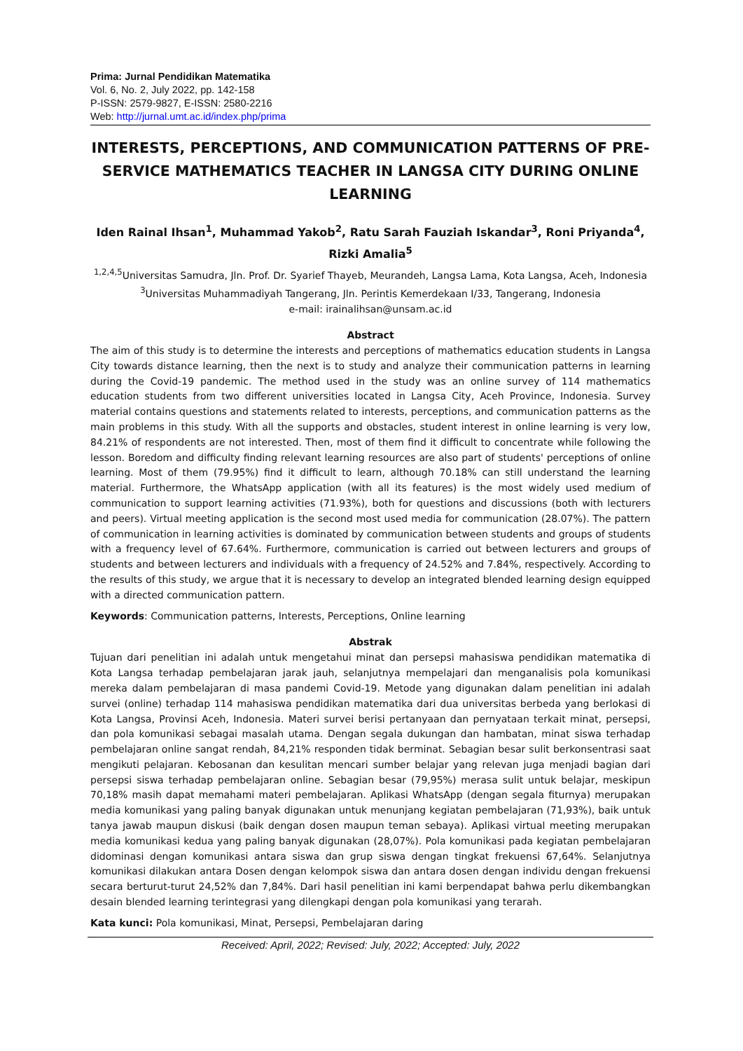Prima: Jurnal Pendidikan Matematika
Vol. 6, No. 2, July 2022, pp. 142-158
P-ISSN: 2579-9827, E-ISSN: 2580-2216
Web: http://jurnal.umt.ac.id/index.php/prima
INTERESTS, PERCEPTIONS, AND COMMUNICATION PATTERNS OF PRE-SERVICE MATHEMATICS TEACHER IN LANGSA CITY DURING ONLINE LEARNING
Iden Rainal Ihsan<sup>1</sup>, Muhammad Yakob<sup>2</sup>, Ratu Sarah Fauziah Iskandar<sup>3</sup>, Roni Priyanda<sup>4</sup>, Rizki Amalia<sup>5</sup>
<sup>1,2,4,5</sup>Universitas Samudra, Jln. Prof. Dr. Syarief Thayeb, Meurandeh, Langsa Lama, Kota Langsa, Aceh, Indonesia
<sup>3</sup> Universitas Muhammadiyah Tangerang, Jln. Perintis Kemerdekaan I/33, Tangerang, Indonesia
e-mail: irainalihsan@unsam.ac.id
Abstract
The aim of this study is to determine the interests and perceptions of mathematics education students in Langsa City towards distance learning, then the next is to study and analyze their communication patterns in learning during the Covid-19 pandemic. The method used in the study was an online survey of 114 mathematics education students from two different universities located in Langsa City, Aceh Province, Indonesia. Survey material contains questions and statements related to interests, perceptions, and communication patterns as the main problems in this study. With all the supports and obstacles, student interest in online learning is very low, 84.21% of respondents are not interested. Then, most of them find it difficult to concentrate while following the lesson. Boredom and difficulty finding relevant learning resources are also part of students' perceptions of online learning. Most of them (79.95%) find it difficult to learn, although 70.18% can still understand the learning material. Furthermore, the WhatsApp application (with all its features) is the most widely used medium of communication to support learning activities (71.93%), both for questions and discussions (both with lecturers and peers). Virtual meeting application is the second most used media for communication (28.07%). The pattern of communication in learning activities is dominated by communication between students and groups of students with a frequency level of 67.64%. Furthermore, communication is carried out between lecturers and groups of students and between lecturers and individuals with a frequency of 24.52% and 7.84%, respectively. According to the results of this study, we argue that it is necessary to develop an integrated blended learning design equipped with a directed communication pattern.
Keywords: Communication patterns, Interests, Perceptions, Online learning
Abstrak
Tujuan dari penelitian ini adalah untuk mengetahui minat dan persepsi mahasiswa pendidikan matematika di Kota Langsa terhadap pembelajaran jarak jauh, selanjutnya mempelajari dan menganalisis pola komunikasi mereka dalam pembelajaran di masa pandemi Covid-19. Metode yang digunakan dalam penelitian ini adalah survei (online) terhadap 114 mahasiswa pendidikan matematika dari dua universitas berbeda yang berlokasi di Kota Langsa, Provinsi Aceh, Indonesia. Materi survei berisi pertanyaan dan pernyataan terkait minat, persepsi, dan pola komunikasi sebagai masalah utama. Dengan segala dukungan dan hambatan, minat siswa terhadap pembelajaran online sangat rendah, 84,21% responden tidak berminat. Sebagian besar sulit berkonsentrasi saat mengikuti pelajaran. Kebosanan dan kesulitan mencari sumber belajar yang relevan juga menjadi bagian dari persepsi siswa terhadap pembelajaran online. Sebagian besar (79,95%) merasa sulit untuk belajar, meskipun 70,18% masih dapat memahami materi pembelajaran. Aplikasi WhatsApp (dengan segala fiturnya) merupakan media komunikasi yang paling banyak digunakan untuk menunjang kegiatan pembelajaran (71,93%), baik untuk tanya jawab maupun diskusi (baik dengan dosen maupun teman sebaya). Aplikasi virtual meeting merupakan media komunikasi kedua yang paling banyak digunakan (28,07%). Pola komunikasi pada kegiatan pembelajaran didominasi dengan komunikasi antara siswa dan grup siswa dengan tingkat frekuensi 67,64%. Selanjutnya komunikasi dilakukan antara Dosen dengan kelompok siswa dan antara dosen dengan individu dengan frekuensi secara berturut-turut 24,52% dan 7,84%. Dari hasil penelitian ini kami berpendapat bahwa perlu dikembangkan desain blended learning terintegrasi yang dilengkapi dengan pola komunikasi yang terarah.
Kata kunci: Pola komunikasi, Minat, Persepsi, Pembelajaran daring
Received: April, 2022; Revised: July, 2022; Accepted: July, 2022